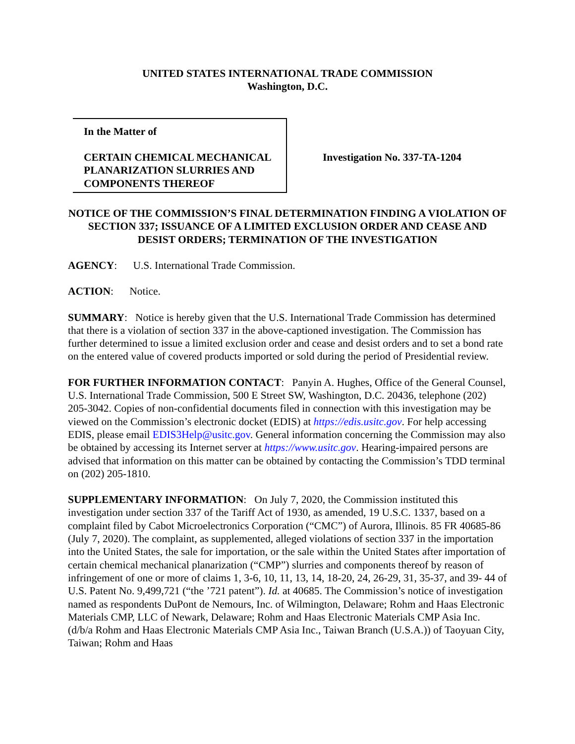UNITED STATES INTERNATIONAL TRADE COMMISSION
Washington, D.C.
In the Matter of
CERTAIN CHEMICAL MECHANICAL PLANARIZATION SLURRIES AND COMPONENTS THEREOF
Investigation No. 337-TA-1204
NOTICE OF THE COMMISSION’S FINAL DETERMINATION FINDING A VIOLATION OF SECTION 337; ISSUANCE OF A LIMITED EXCLUSION ORDER AND CEASE AND DESIST ORDERS; TERMINATION OF THE INVESTIGATION
AGENCY: U.S. International Trade Commission.
ACTION: Notice.
SUMMARY: Notice is hereby given that the U.S. International Trade Commission has determined that there is a violation of section 337 in the above-captioned investigation. The Commission has further determined to issue a limited exclusion order and cease and desist orders and to set a bond rate on the entered value of covered products imported or sold during the period of Presidential review.
FOR FURTHER INFORMATION CONTACT: Panyin A. Hughes, Office of the General Counsel, U.S. International Trade Commission, 500 E Street SW, Washington, D.C. 20436, telephone (202) 205-3042. Copies of non-confidential documents filed in connection with this investigation may be viewed on the Commission’s electronic docket (EDIS) at https://edis.usitc.gov. For help accessing EDIS, please email EDIS3Help@usitc.gov. General information concerning the Commission may also be obtained by accessing its Internet server at https://www.usitc.gov. Hearing-impaired persons are advised that information on this matter can be obtained by contacting the Commission’s TDD terminal on (202) 205-1810.
SUPPLEMENTARY INFORMATION: On July 7, 2020, the Commission instituted this investigation under section 337 of the Tariff Act of 1930, as amended, 19 U.S.C. 1337, based on a complaint filed by Cabot Microelectronics Corporation (“CMC”) of Aurora, Illinois. 85 FR 40685-86 (July 7, 2020). The complaint, as supplemented, alleged violations of section 337 in the importation into the United States, the sale for importation, or the sale within the United States after importation of certain chemical mechanical planarization (“CMP”) slurries and components thereof by reason of infringement of one or more of claims 1, 3-6, 10, 11, 13, 14, 18-20, 24, 26-29, 31, 35-37, and 39- 44 of U.S. Patent No. 9,499,721 (“the ’721 patent”). Id. at 40685. The Commission’s notice of investigation named as respondents DuPont de Nemours, Inc. of Wilmington, Delaware; Rohm and Haas Electronic Materials CMP, LLC of Newark, Delaware; Rohm and Haas Electronic Materials CMP Asia Inc. (d/b/a Rohm and Haas Electronic Materials CMP Asia Inc., Taiwan Branch (U.S.A.)) of Taoyuan City, Taiwan; Rohm and Haas